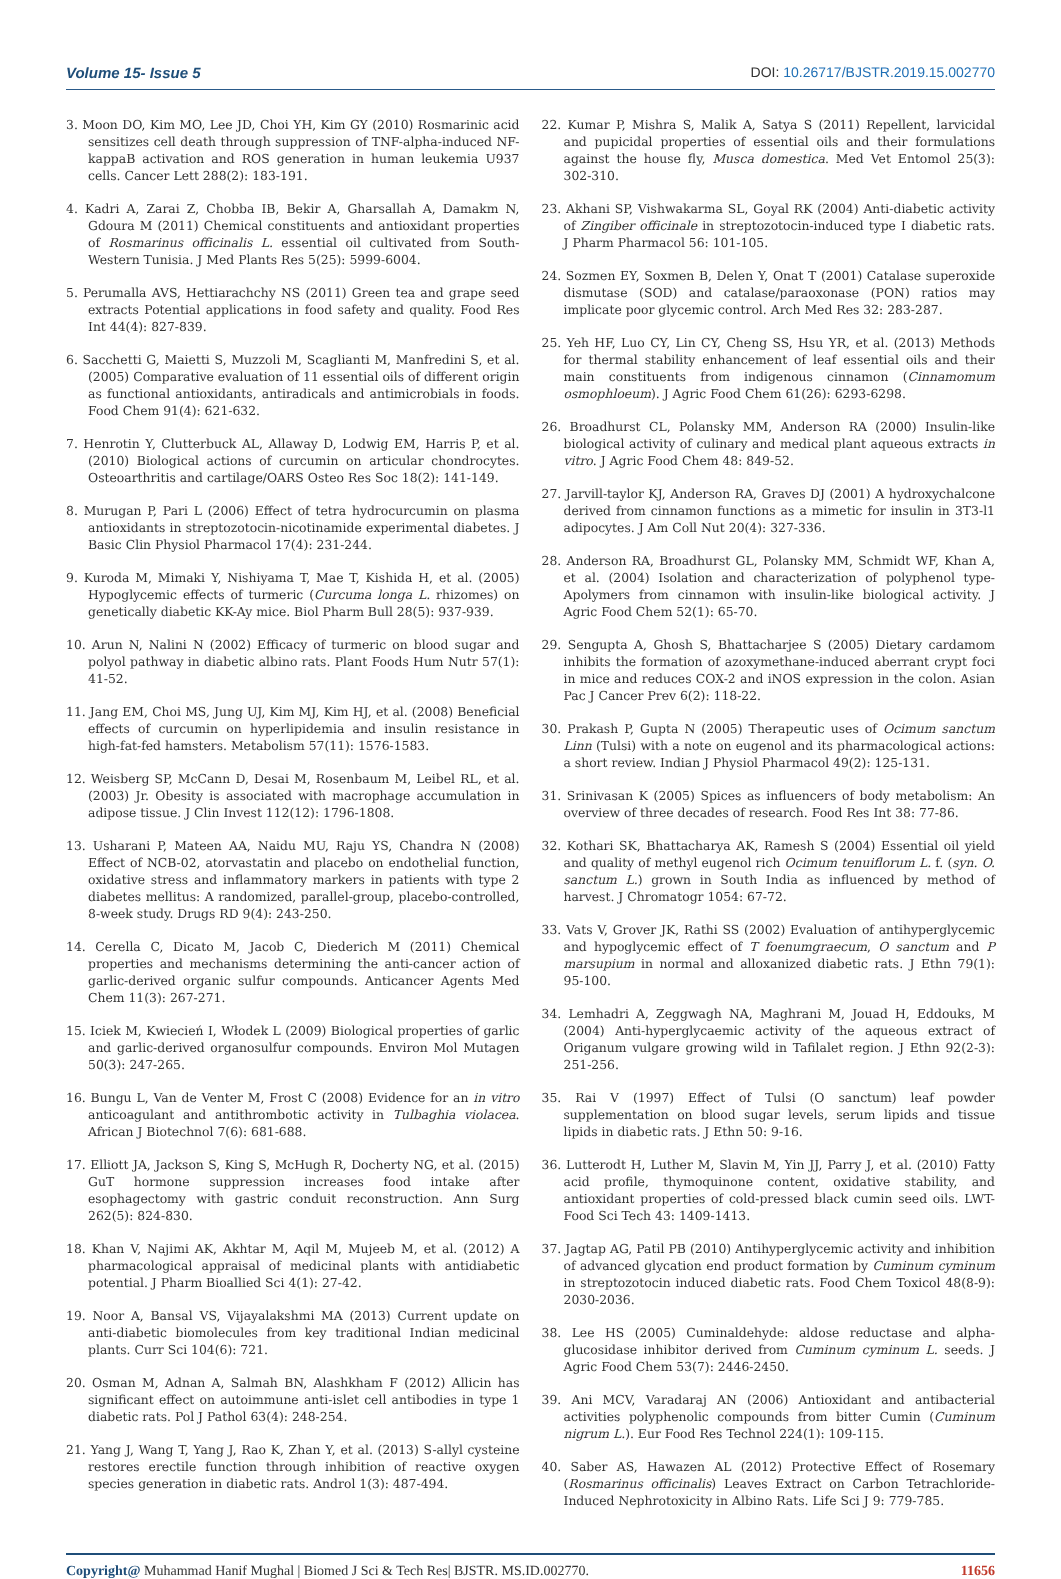Volume 15- Issue 5 DOI: 10.26717/BJSTR.2019.15.002770
3. Moon DO, Kim MO, Lee JD, Choi YH, Kim GY (2010) Rosmarinic acid sensitizes cell death through suppression of TNF-alpha-induced NF-kappaB activation and ROS generation in human leukemia U937 cells. Cancer Lett 288(2): 183-191.
4. Kadri A, Zarai Z, Chobba IB, Bekir A, Gharsallah A, Damakm N, Gdoura M (2011) Chemical constituents and antioxidant properties of Rosmarinus officinalis L. essential oil cultivated from South-Western Tunisia. J Med Plants Res 5(25): 5999-6004.
5. Perumalla AVS, Hettiarachchy NS (2011) Green tea and grape seed extracts Potential applications in food safety and quality. Food Res Int 44(4): 827-839.
6. Sacchetti G, Maietti S, Muzzoli M, Scaglianti M, Manfredini S, et al. (2005) Comparative evaluation of 11 essential oils of different origin as functional antioxidants, antiradicals and antimicrobials in foods. Food Chem 91(4): 621-632.
7. Henrotin Y, Clutterbuck AL, Allaway D, Lodwig EM, Harris P, et al. (2010) Biological actions of curcumin on articular chondrocytes. Osteoarthritis and cartilage/OARS Osteo Res Soc 18(2): 141-149.
8. Murugan P, Pari L (2006) Effect of tetra hydrocurcumin on plasma antioxidants in streptozotocin-nicotinamide experimental diabetes. J Basic Clin Physiol Pharmacol 17(4): 231-244.
9. Kuroda M, Mimaki Y, Nishiyama T, Mae T, Kishida H, et al. (2005) Hypoglycemic effects of turmeric (Curcuma longa L. rhizomes) on genetically diabetic KK-Ay mice. Biol Pharm Bull 28(5): 937-939.
10. Arun N, Nalini N (2002) Efficacy of turmeric on blood sugar and polyol pathway in diabetic albino rats. Plant Foods Hum Nutr 57(1): 41-52.
11. Jang EM, Choi MS, Jung UJ, Kim MJ, Kim HJ, et al. (2008) Beneficial effects of curcumin on hyperlipidemia and insulin resistance in high-fat-fed hamsters. Metabolism 57(11): 1576-1583.
12. Weisberg SP, McCann D, Desai M, Rosenbaum M, Leibel RL, et al. (2003) Jr. Obesity is associated with macrophage accumulation in adipose tissue. J Clin Invest 112(12): 1796-1808.
13. Usharani P, Mateen AA, Naidu MU, Raju YS, Chandra N (2008) Effect of NCB-02, atorvastatin and placebo on endothelial function, oxidative stress and inflammatory markers in patients with type 2 diabetes mellitus: A randomized, parallel-group, placebo-controlled, 8-week study. Drugs RD 9(4): 243-250.
14. Cerella C, Dicato M, Jacob C, Diederich M (2011) Chemical properties and mechanisms determining the anti-cancer action of garlic-derived organic sulfur compounds. Anticancer Agents Med Chem 11(3): 267-271.
15. Iciek M, Kwiecień I, Włodek L (2009) Biological properties of garlic and garlic-derived organosulfur compounds. Environ Mol Mutagen 50(3): 247-265.
16. Bungu L, Van de Venter M, Frost C (2008) Evidence for an in vitro anticoagulant and antithrombotic activity in Tulbaghia violacea. African J Biotechnol 7(6): 681-688.
17. Elliott JA, Jackson S, King S, McHugh R, Docherty NG, et al. (2015) GuT hormone suppression increases food intake after esophagectomy with gastric conduit reconstruction. Ann Surg 262(5): 824-830.
18. Khan V, Najimi AK, Akhtar M, Aqil M, Mujeeb M, et al. (2012) A pharmacological appraisal of medicinal plants with antidiabetic potential. J Pharm Bioallied Sci 4(1): 27-42.
19. Noor A, Bansal VS, Vijayalakshmi MA (2013) Current update on anti-diabetic biomolecules from key traditional Indian medicinal plants. Curr Sci 104(6): 721.
20. Osman M, Adnan A, Salmah BN, Alashkham F (2012) Allicin has significant effect on autoimmune anti-islet cell antibodies in type 1 diabetic rats. Pol J Pathol 63(4): 248-254.
21. Yang J, Wang T, Yang J, Rao K, Zhan Y, et al. (2013) S-allyl cysteine restores erectile function through inhibition of reactive oxygen species generation in diabetic rats. Androl 1(3): 487-494.
22. Kumar P, Mishra S, Malik A, Satya S (2011) Repellent, larvicidal and pupicidal properties of essential oils and their formulations against the house fly, Musca domestica. Med Vet Entomol 25(3): 302-310.
23. Akhani SP, Vishwakarma SL, Goyal RK (2004) Anti-diabetic activity of Zingiber officinale in streptozotocin-induced type I diabetic rats. J Pharm Pharmacol 56: 101-105.
24. Sozmen EY, Soxmen B, Delen Y, Onat T (2001) Catalase superoxide dismutase (SOD) and catalase/paraoxonase (PON) ratios may implicate poor glycemic control. Arch Med Res 32: 283-287.
25. Yeh HF, Luo CY, Lin CY, Cheng SS, Hsu YR, et al. (2013) Methods for thermal stability enhancement of leaf essential oils and their main constituents from indigenous cinnamon (Cinnamomum osmophloeum). J Agric Food Chem 61(26): 6293-6298.
26. Broadhurst CL, Polansky MM, Anderson RA (2000) Insulin-like biological activity of culinary and medical plant aqueous extracts in vitro. J Agric Food Chem 48: 849-52.
27. Jarvill-taylor KJ, Anderson RA, Graves DJ (2001) A hydroxychalcone derived from cinnamon functions as a mimetic for insulin in 3T3-l1 adipocytes. J Am Coll Nut 20(4): 327-336.
28. Anderson RA, Broadhurst GL, Polansky MM, Schmidt WF, Khan A, et al. (2004) Isolation and characterization of polyphenol type-Apolymers from cinnamon with insulin-like biological activity. J Agric Food Chem 52(1): 65-70.
29. Sengupta A, Ghosh S, Bhattacharjee S (2005) Dietary cardamom inhibits the formation of azoxymethane-induced aberrant crypt foci in mice and reduces COX-2 and iNOS expression in the colon. Asian Pac J Cancer Prev 6(2): 118-22.
30. Prakash P, Gupta N (2005) Therapeutic uses of Ocimum sanctum Linn (Tulsi) with a note on eugenol and its pharmacological actions: a short review. Indian J Physiol Pharmacol 49(2): 125-131.
31. Srinivasan K (2005) Spices as influencers of body metabolism: An overview of three decades of research. Food Res Int 38: 77-86.
32. Kothari SK, Bhattacharya AK, Ramesh S (2004) Essential oil yield and quality of methyl eugenol rich Ocimum tenuiflorum L. f. (syn. O. sanctum L.) grown in South India as influenced by method of harvest. J Chromatogr 1054: 67-72.
33. Vats V, Grover JK, Rathi SS (2002) Evaluation of antihyperglycemic and hypoglycemic effect of T foenumgraecum, O sanctum and P marsupium in normal and alloxanized diabetic rats. J Ethn 79(1): 95-100.
34. Lemhadri A, Zeggwagh NA, Maghrani M, Jouad H, Eddouks, M (2004) Anti-hyperglycaemic activity of the aqueous extract of Origanum vulgare growing wild in Tafilalet region. J Ethn 92(2-3): 251-256.
35. Rai V (1997) Effect of Tulsi (O sanctum) leaf powder supplementation on blood sugar levels, serum lipids and tissue lipids in diabetic rats. J Ethn 50: 9-16.
36. Lutterodt H, Luther M, Slavin M, Yin JJ, Parry J, et al. (2010) Fatty acid profile, thymoquinone content, oxidative stability, and antioxidant properties of cold-pressed black cumin seed oils. LWT-Food Sci Tech 43: 1409-1413.
37. Jagtap AG, Patil PB (2010) Antihyperglycemic activity and inhibition of advanced glycation end product formation by Cuminum cyminum in streptozotocin induced diabetic rats. Food Chem Toxicol 48(8-9): 2030-2036.
38. Lee HS (2005) Cuminaldehyde: aldose reductase and alpha-glucosidase inhibitor derived from Cuminum cyminum L. seeds. J Agric Food Chem 53(7): 2446-2450.
39. Ani MCV, Varadaraj AN (2006) Antioxidant and antibacterial activities polyphenolic compounds from bitter Cumin (Cuminum nigrum L.). Eur Food Res Technol 224(1): 109-115.
40. Saber AS, Hawazen AL (2012) Protective Effect of Rosemary (Rosmarinus officinalis) Leaves Extract on Carbon Tetrachloride-Induced Nephrotoxicity in Albino Rats. Life Sci J 9: 779-785.
Copyright@ Muhammad Hanif Mughal | Biomed J Sci & Tech Res| BJSTR. MS.ID.002770. 11656